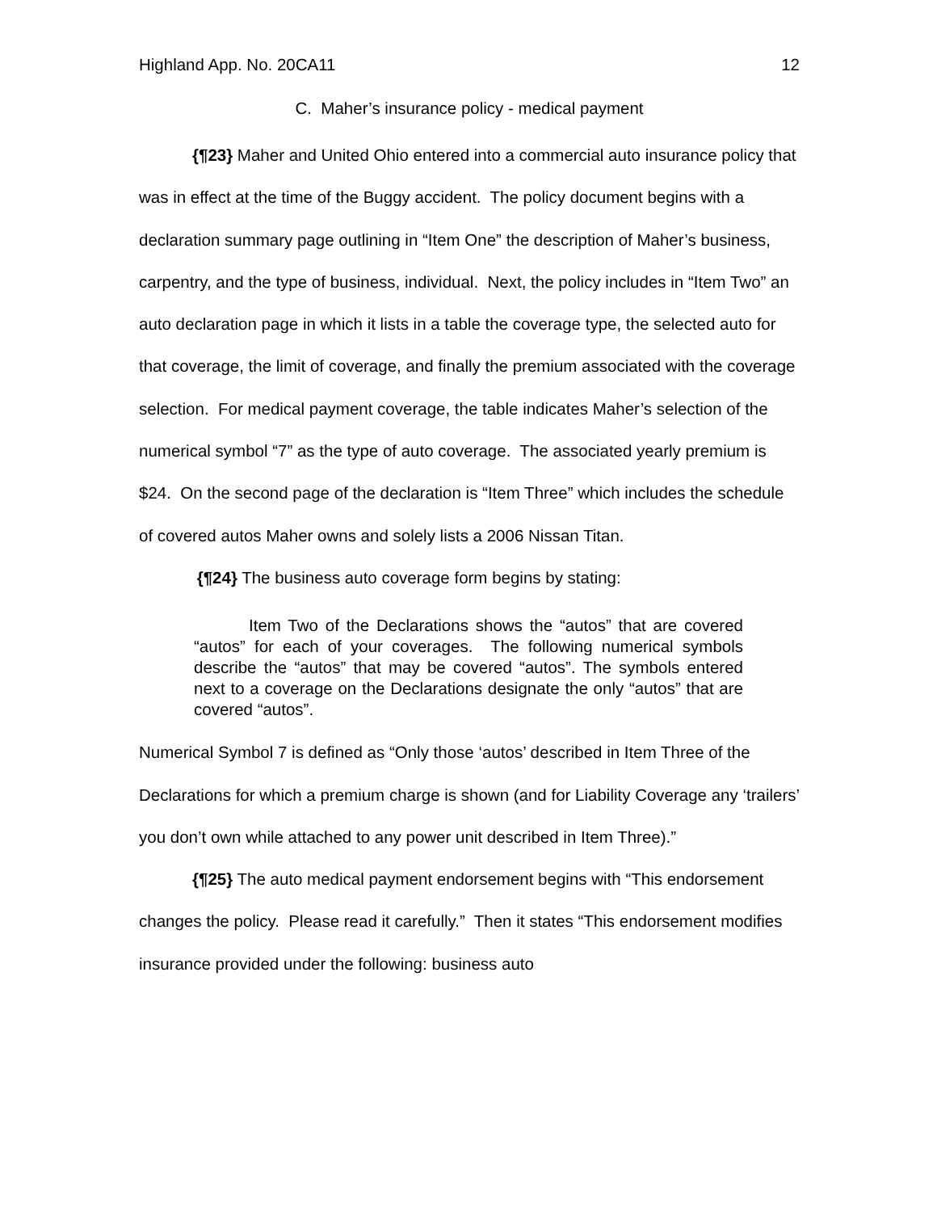Highland App. No. 20CA11 12
C. Maher’s insurance policy - medical payment
{¶23} Maher and United Ohio entered into a commercial auto insurance policy that was in effect at the time of the Buggy accident. The policy document begins with a declaration summary page outlining in “Item One” the description of Maher’s business, carpentry, and the type of business, individual. Next, the policy includes in “Item Two” an auto declaration page in which it lists in a table the coverage type, the selected auto for that coverage, the limit of coverage, and finally the premium associated with the coverage selection. For medical payment coverage, the table indicates Maher’s selection of the numerical symbol “7” as the type of auto coverage. The associated yearly premium is $24. On the second page of the declaration is “Item Three” which includes the schedule of covered autos Maher owns and solely lists a 2006 Nissan Titan.
{¶24} The business auto coverage form begins by stating:
Item Two of the Declarations shows the “autos” that are covered “autos” for each of your coverages. The following numerical symbols describe the “autos” that may be covered “autos”. The symbols entered next to a coverage on the Declarations designate the only “autos” that are covered “autos”.
Numerical Symbol 7 is defined as “Only those ‘autos’ described in Item Three of the Declarations for which a premium charge is shown (and for Liability Coverage any ‘trailers’ you don’t own while attached to any power unit described in Item Three).”
{¶25} The auto medical payment endorsement begins with “This endorsement changes the policy. Please read it carefully.” Then it states “This endorsement modifies insurance provided under the following: business auto